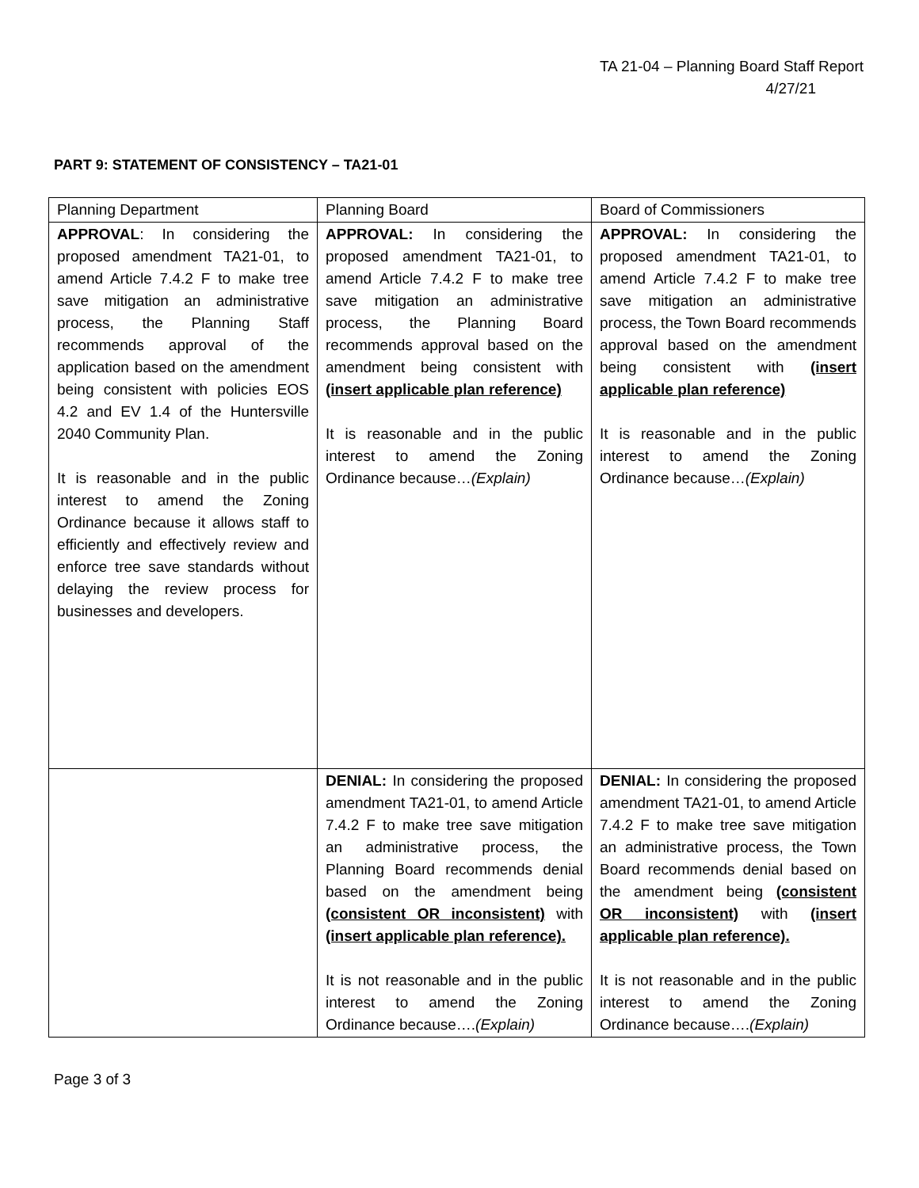TA 21-04 – Planning Board Staff Report
4/27/21
PART 9: STATEMENT OF CONSISTENCY – TA21-01
| Planning Department | Planning Board | Board of Commissioners |
| APPROVAL : In considering the proposed amendment TA21-01, to amend Article 7.4.2 F to make tree save mitigation an administrative process, the Planning Staff recommends approval of the application based on the amendment being consistent with policies EOS 4.2 and EV 1.4 of the Huntersville 2040 Community Plan. It is reasonable and in the public interest to amend the Zoning Ordinance because it allows staff to efficiently and effectively review and enforce tree save standards without delaying the review process for businesses and developers. | APPROVAL: In considering the proposed amendment TA21-01, to amend Article 7.4.2 F to make tree save mitigation an administrative process, the Planning Board recommends approval based on the amendment being consistent with (insert applicable plan reference) It is reasonable and in the public interest to amend the Zoning Ordinance because… (Explain) | APPROVAL: In considering the proposed amendment TA21-01, to amend Article 7.4.2 F to make tree save mitigation an administrative process, the Town Board recommends approval based on the amendment being consistent with (insert applicable plan reference) It is reasonable and in the public interest to amend the Zoning Ordinance because… (Explain) |
| | DENIAL: In considering the proposed amendment TA21-01, to amend Article 7.4.2 F to make tree save mitigation an administrative process, the Planning Board recommends denial based on the amendment being (consistent OR inconsistent) with (insert applicable plan reference). It is not reasonable and in the public interest to amend the Zoning Ordinance because…. (Explain) | DENIAL: In considering the proposed amendment TA21-01, to amend Article 7.4.2 F to make tree save mitigation an administrative process, the Town Board recommends denial based on the amendment being (consistent OR inconsistent) with (insert applicable plan reference). It is not reasonable and in the public interest to amend the Zoning Ordinance because…. (Explain) |
Page 3 of 3